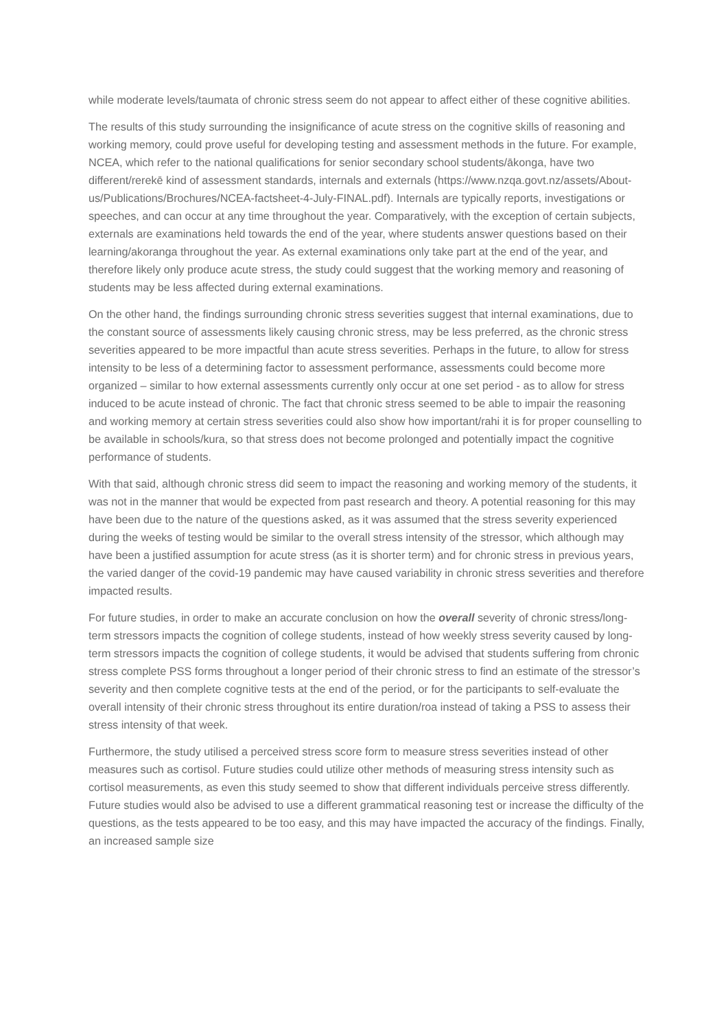while moderate levels/taumata of chronic stress seem do not appear to affect either of these cognitive abilities.
The results of this study surrounding the insignificance of acute stress on the cognitive skills of reasoning and working memory, could prove useful for developing testing and assessment methods in the future. For example, NCEA, which refer to the national qualifications for senior secondary school students/ākonga, have two different/rerekē kind of assessment standards, internals and externals (https://www.nzqa.govt.nz/assets/About-us/Publications/Brochures/NCEA-factsheet-4-July-FINAL.pdf). Internals are typically reports, investigations or speeches, and can occur at any time throughout the year. Comparatively, with the exception of certain subjects, externals are examinations held towards the end of the year, where students answer questions based on their learning/akoranga throughout the year. As external examinations only take part at the end of the year, and therefore likely only produce acute stress, the study could suggest that the working memory and reasoning of students may be less affected during external examinations.
On the other hand, the findings surrounding chronic stress severities suggest that internal examinations, due to the constant source of assessments likely causing chronic stress, may be less preferred, as the chronic stress severities appeared to be more impactful than acute stress severities. Perhaps in the future, to allow for stress intensity to be less of a determining factor to assessment performance, assessments could become more organized – similar to how external assessments currently only occur at one set period - as to allow for stress induced to be acute instead of chronic. The fact that chronic stress seemed to be able to impair the reasoning and working memory at certain stress severities could also show how important/rahi it is for proper counselling to be available in schools/kura, so that stress does not become prolonged and potentially impact the cognitive performance of students.
With that said, although chronic stress did seem to impact the reasoning and working memory of the students, it was not in the manner that would be expected from past research and theory. A potential reasoning for this may have been due to the nature of the questions asked, as it was assumed that the stress severity experienced during the weeks of testing would be similar to the overall stress intensity of the stressor, which although may have been a justified assumption for acute stress (as it is shorter term) and for chronic stress in previous years, the varied danger of the covid-19 pandemic may have caused variability in chronic stress severities and therefore impacted results.
For future studies, in order to make an accurate conclusion on how the overall severity of chronic stress/long-term stressors impacts the cognition of college students, instead of how weekly stress severity caused by long-term stressors impacts the cognition of college students, it would be advised that students suffering from chronic stress complete PSS forms throughout a longer period of their chronic stress to find an estimate of the stressor’s severity and then complete cognitive tests at the end of the period, or for the participants to self-evaluate the overall intensity of their chronic stress throughout its entire duration/roa instead of taking a PSS to assess their stress intensity of that week.
Furthermore, the study utilised a perceived stress score form to measure stress severities instead of other measures such as cortisol. Future studies could utilize other methods of measuring stress intensity such as cortisol measurements, as even this study seemed to show that different individuals perceive stress differently. Future studies would also be advised to use a different grammatical reasoning test or increase the difficulty of the questions, as the tests appeared to be too easy, and this may have impacted the accuracy of the findings. Finally, an increased sample size